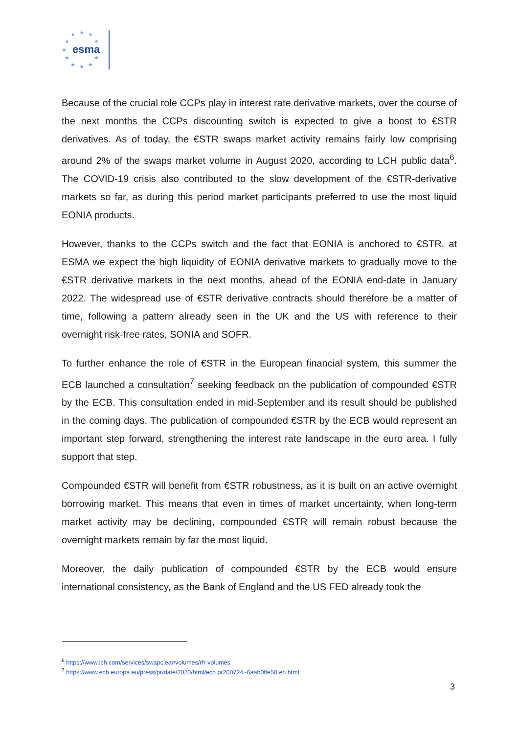★
★
★
★
★
★
★
★
★
★
★
esma
Because of the crucial role CCPs play in interest rate derivative markets, over the course of the next months the CCPs discounting switch is expected to give a boost to €STR derivatives. As of today, the €STR swaps market activity remains fairly low comprising around 2% of the swaps market volume in August 2020, according to LCH public data<sup>6</sup>. The COVID-19 crisis also contributed to the slow development of the €STR-derivative markets so far, as during this period market participants preferred to use the most liquid EONIA products.
However, thanks to the CCPs switch and the fact that EONIA is anchored to €STR, at ESMA we expect the high liquidity of EONIA derivative markets to gradually move to the €STR derivative markets in the next months, ahead of the EONIA end-date in January 2022. The widespread use of €STR derivative contracts should therefore be a matter of time, following a pattern already seen in the UK and the US with reference to their overnight risk-free rates, SONIA and SOFR.
To further enhance the role of €STR in the European financial system, this summer the ECB launched a consultation<sup>7</sup> seeking feedback on the publication of compounded €STR by the ECB. This consultation ended in mid-September and its result should be published in the coming days. The publication of compounded €STR by the ECB would represent an important step forward, strengthening the interest rate landscape in the euro area. I fully support that step.
Compounded €STR will benefit from €STR robustness, as it is built on an active overnight borrowing market. This means that even in times of market uncertainty, when long-term market activity may be declining, compounded €STR will remain robust because the overnight markets remain by far the most liquid.
Moreover, the daily publication of compounded €STR by the ECB would ensure international consistency, as the Bank of England and the US FED already took the
<sup>6</sup> https://www.lch.com/services/swapclear/volumes/rfr-volumes
<sup>7</sup> https://www.ecb.europa.eu/press/pr/date/2020/html/ecb.pr200724~6aab0ffe50.en.html
3